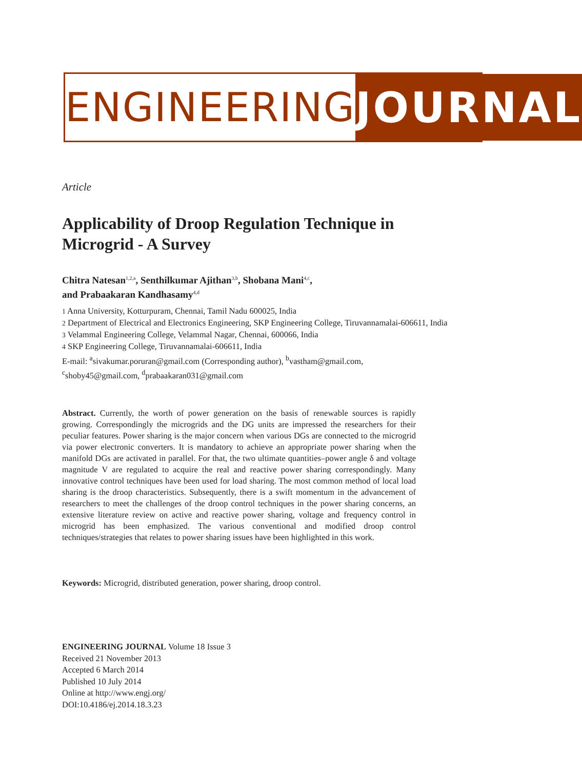ENGINEERING JOURNAL
Article
Applicability of Droop Regulation Technique in Microgrid - A Survey
Chitra Natesan<sup>1,2,a</sup>, Senthilkumar Ajithan<sup>3,b</sup>, Shobana Mani<sup>4,c</sup>,
and Prabaakaran Kandhasamy<sup>4,d</sup>
1 Anna University, Kotturpuram, Chennai, Tamil Nadu 600025, India
2 Department of Electrical and Electronics Engineering, SKP Engineering College, Tiruvannamalai-606611, India
3 Velammal Engineering College, Velammal Nagar, Chennai, 600066, India
4 SKP Engineering College, Tiruvannamalai-606611, India
E-mail: <sup>a</sup>sivakumar.poruran@gmail.com (Corresponding author), <sup>b</sup>vastham@gmail.com,
<sup>c</sup> shoby45@gmail.com, <sup>d</sup>prabaakaran031@gmail.com
Abstract. Currently, the worth of power generation on the basis of renewable sources is rapidly growing. Correspondingly the microgrids and the DG units are impressed the researchers for their peculiar features. Power sharing is the major concern when various DGs are connected to the microgrid via power electronic converters. It is mandatory to achieve an appropriate power sharing when the manifold DGs are activated in parallel. For that, the two ultimate quantities–power angle δ and voltage magnitude V are regulated to acquire the real and reactive power sharing correspondingly. Many innovative control techniques have been used for load sharing. The most common method of local load sharing is the droop characteristics. Subsequently, there is a swift momentum in the advancement of researchers to meet the challenges of the droop control techniques in the power sharing concerns, an extensive literature review on active and reactive power sharing, voltage and frequency control in microgrid has been emphasized. The various conventional and modified droop control techniques/strategies that relates to power sharing issues have been highlighted in this work.
Keywords: Microgrid, distributed generation, power sharing, droop control.
ENGINEERING JOURNAL Volume 18 Issue 3
Received 21 November 2013
Accepted 6 March 2014
Published 10 July 2014
Online at http://www.engj.org/
DOI:10.4186/ej.2014.18.3.23